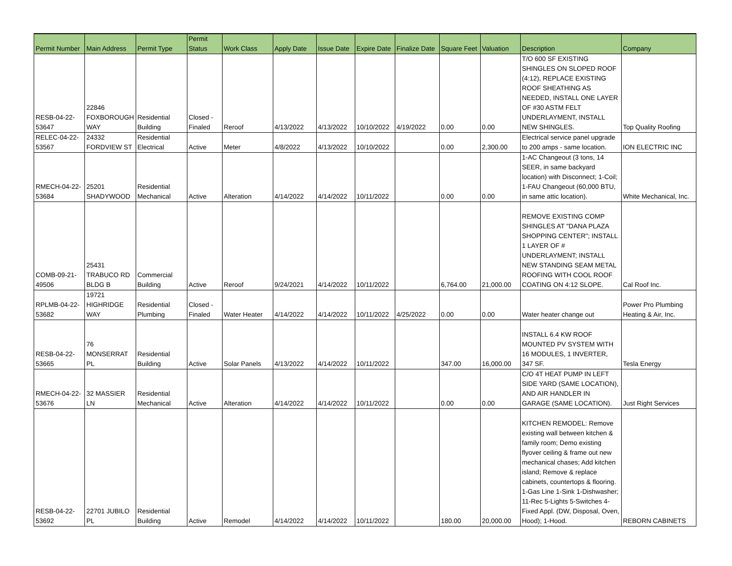| Permit Number | Main Address | Permit Type | Permit Status | Work Class | Apply Date | Issue Date | Expire Date | Finalize Date | Square Feet | Valuation | Description | Company |
| --- | --- | --- | --- | --- | --- | --- | --- | --- | --- | --- | --- | --- |
| RESB-04-22- 53647 | 22846 FOXBOROUGH WAY | Residential Building | Closed - Finaled | Reroof | 4/13/2022 | 4/13/2022 | 10/10/2022 | 4/19/2022 | 0.00 | 0.00 | T/O 600 SF EXISTING SHINGLES ON SLOPED ROOF (4:12), REPLACE EXISTING ROOF SHEATHING AS NEEDED, INSTALL ONE LAYER OF #30 ASTM FELT UNDERLAYMENT, INSTALL NEW SHINGLES. | Top Quality Roofing |
| RELEC-04-22- 53567 | 24332 FORDVIEW ST | Residential Electrical | Active | Meter | 4/8/2022 | 4/13/2022 | 10/10/2022 | | 0.00 | 2,300.00 | Electrical service panel upgrade to 200 amps - same location. | ION ELECTRIC INC |
| RMECH-04-22- 53684 | 25201 SHADYWOOD | Residential Mechanical | Active | Alteration | 4/14/2022 | 4/14/2022 | 10/11/2022 | | 0.00 | 0.00 | 1-AC Changeout (3 tons, 14 SEER, in same backyard location) with Disconnect; 1-Coil; 1-FAU Changeout (60,000 BTU, in same attic location). | White Mechanical, Inc. |
| COMB-09-21- 49506 | 25431 TRABUCO RD BLDG B | Commercial Building | Active | Reroof | 9/24/2021 | 4/14/2022 | 10/11/2022 | | 6,764.00 | 21,000.00 | REMOVE EXISTING COMP SHINGLES AT "DANA PLAZA SHOPPING CENTER"; INSTALL 1 LAYER OF # UNDERLAYMENT; INSTALL NEW STANDING SEAM METAL ROOFING WITH COOL ROOF COATING ON 4:12 SLOPE. | Cal Roof Inc. |
| RPLMB-04-22- 53682 | 19721 HIGHRIDGE WAY | Residential Plumbing | Closed - Finaled | Water Heater | 4/14/2022 | 4/14/2022 | 10/11/2022 | 4/25/2022 | 0.00 | 0.00 | Water heater change out | Power Pro Plumbing Heating & Air, Inc. |
| RESB-04-22- 53665 | 76 MONSERRAT PL | Residential Building | Active | Solar Panels | 4/13/2022 | 4/14/2022 | 10/11/2022 | | 347.00 | 16,000.00 | INSTALL 6.4 KW ROOF MOUNTED PV SYSTEM WITH 16 MODULES, 1 INVERTER, 347 SF. | Tesla Energy |
| RMECH-04-22- 53676 | 32 MASSIER LN | Residential Mechanical | Active | Alteration | 4/14/2022 | 4/14/2022 | 10/11/2022 | | 0.00 | 0.00 | C/O 4T HEAT PUMP IN LEFT SIDE YARD (SAME LOCATION), AND AIR HANDLER IN GARAGE (SAME LOCATION). | Just Right Services |
| RESB-04-22- 53692 | 22701 JUBILO PL | Residential Building | Active | Remodel | 4/14/2022 | 4/14/2022 | 10/11/2022 | | 180.00 | 20,000.00 | KITCHEN REMODEL: Remove existing wall between kitchen & family room; Demo existing flyover ceiling & frame out new mechanical chases; Add kitchen island; Remove & replace cabinets, countertops & flooring. 1-Gas Line 1-Sink 1-Dishwasher; 11-Rec 5-Lights 5-Switches 4-Fixed Appl. (DW, Disposal, Oven, Hood); 1-Hood. | REBORN CABINETS |